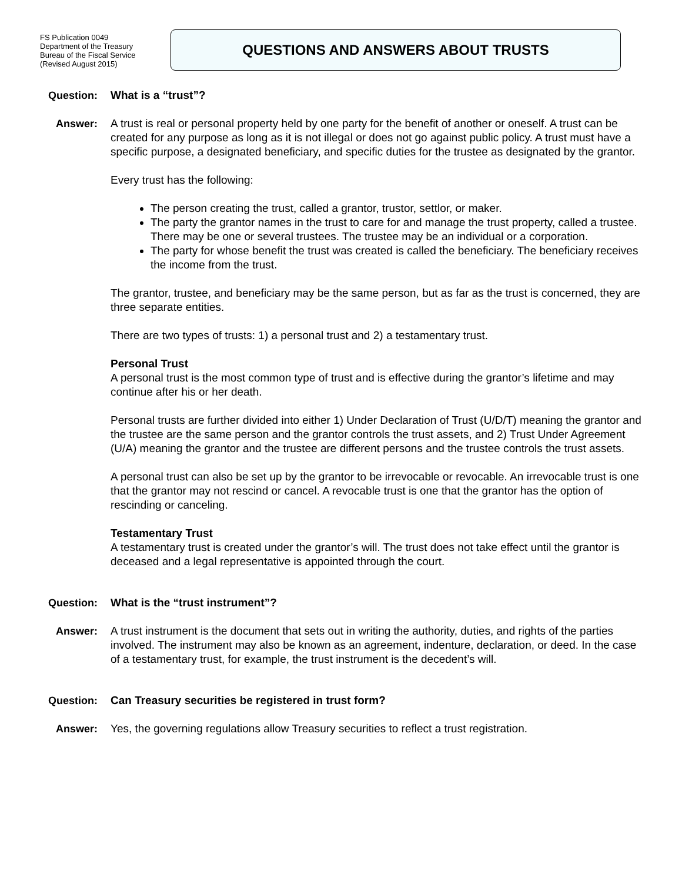FS Publication 0049
Department of the Treasury
Bureau of the Fiscal Service
(Revised August 2015)
QUESTIONS AND ANSWERS ABOUT TRUSTS
Question: What is a “trust”?
Answer: A trust is real or personal property held by one party for the benefit of another or oneself. A trust can be created for any purpose as long as it is not illegal or does not go against public policy. A trust must have a specific purpose, a designated beneficiary, and specific duties for the trustee as designated by the grantor.
Every trust has the following:
The person creating the trust, called a grantor, trustor, settlor, or maker.
The party the grantor names in the trust to care for and manage the trust property, called a trustee. There may be one or several trustees. The trustee may be an individual or a corporation.
The party for whose benefit the trust was created is called the beneficiary. The beneficiary receives the income from the trust.
The grantor, trustee, and beneficiary may be the same person, but as far as the trust is concerned, they are three separate entities.
There are two types of trusts: 1) a personal trust and 2) a testamentary trust.
Personal Trust
A personal trust is the most common type of trust and is effective during the grantor’s lifetime and may continue after his or her death.
Personal trusts are further divided into either 1) Under Declaration of Trust (U/D/T) meaning the grantor and the trustee are the same person and the grantor controls the trust assets, and 2) Trust Under Agreement (U/A) meaning the grantor and the trustee are different persons and the trustee controls the trust assets.
A personal trust can also be set up by the grantor to be irrevocable or revocable. An irrevocable trust is one that the grantor may not rescind or cancel. A revocable trust is one that the grantor has the option of rescinding or canceling.
Testamentary Trust
A testamentary trust is created under the grantor’s will. The trust does not take effect until the grantor is deceased and a legal representative is appointed through the court.
Question: What is the “trust instrument”?
Answer: A trust instrument is the document that sets out in writing the authority, duties, and rights of the parties involved. The instrument may also be known as an agreement, indenture, declaration, or deed. In the case of a testamentary trust, for example, the trust instrument is the decedent’s will.
Question: Can Treasury securities be registered in trust form?
Answer: Yes, the governing regulations allow Treasury securities to reflect a trust registration.